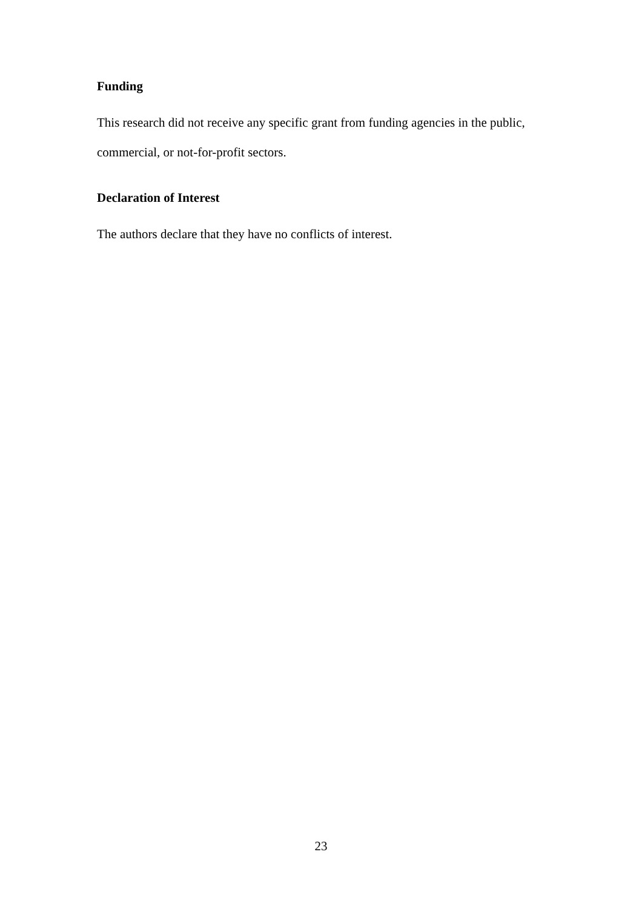Funding
This research did not receive any specific grant from funding agencies in the public, commercial, or not-for-profit sectors.
Declaration of Interest
The authors declare that they have no conflicts of interest.
23